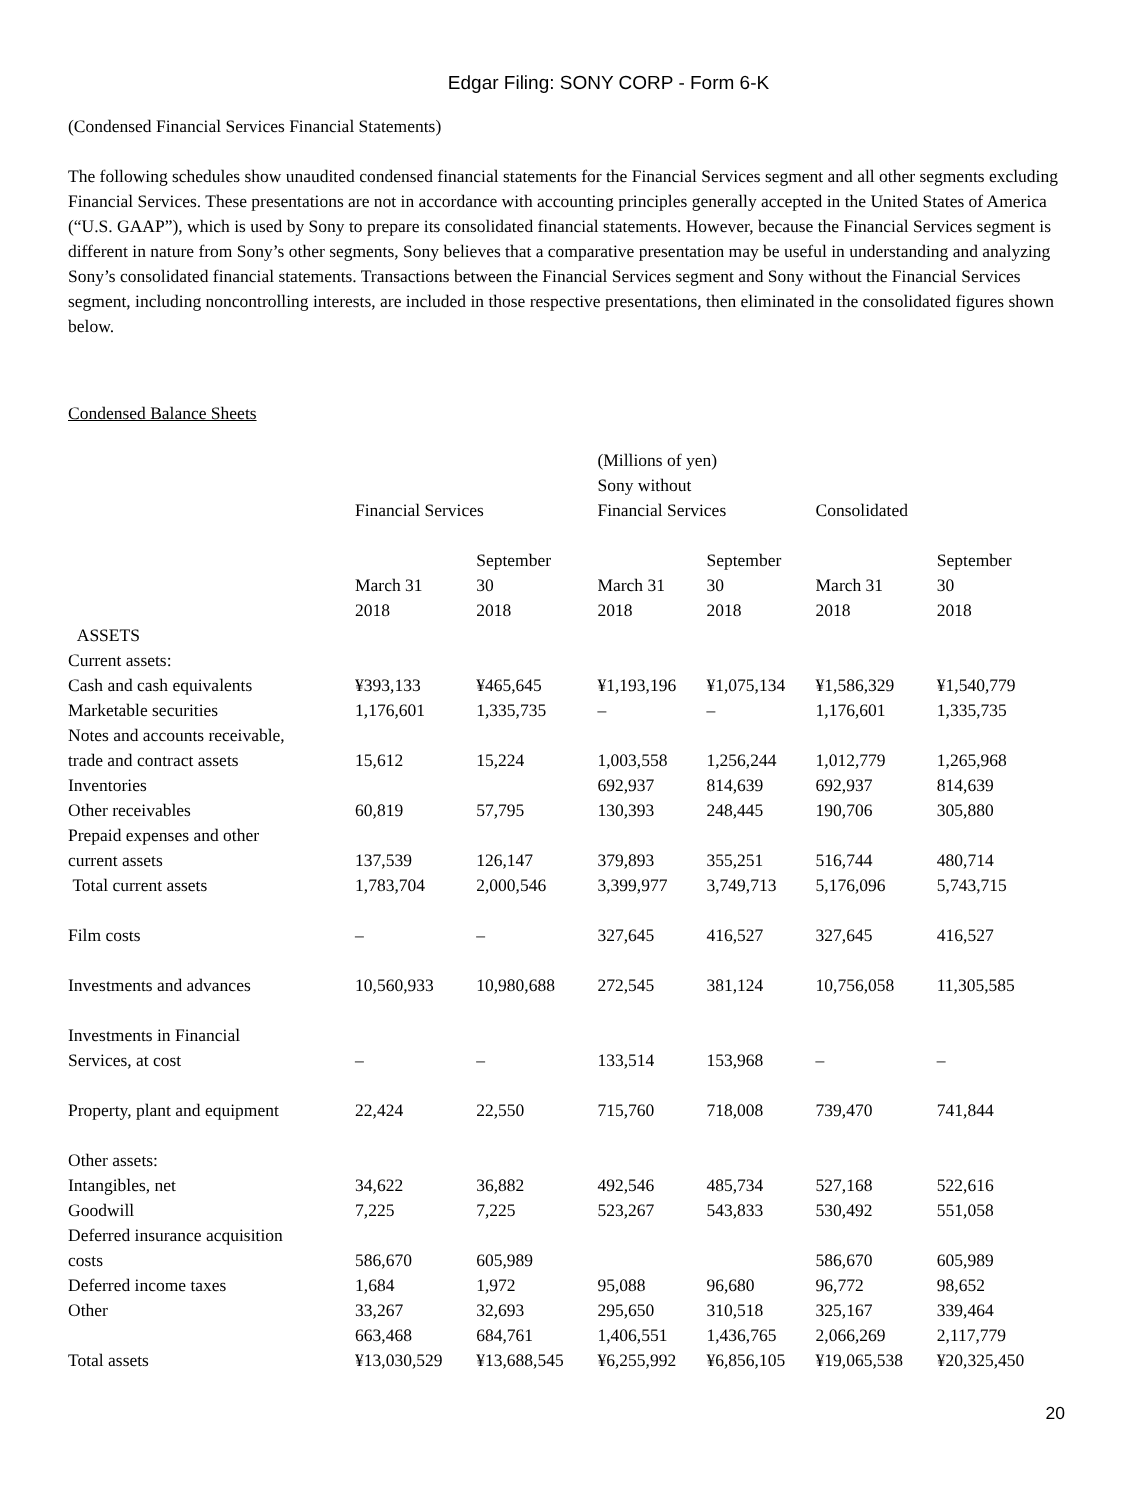Edgar Filing: SONY CORP - Form 6-K
(Condensed Financial Services Financial Statements)
The following schedules show unaudited condensed financial statements for the Financial Services segment and all other segments excluding Financial Services. These presentations are not in accordance with accounting principles generally accepted in the United States of America (“U.S. GAAP”), which is used by Sony to prepare its consolidated financial statements. However, because the Financial Services segment is different in nature from Sony’s other segments, Sony believes that a comparative presentation may be useful in understanding and analyzing Sony’s consolidated financial statements. Transactions between the Financial Services segment and Sony without the Financial Services segment, including noncontrolling interests, are included in those respective presentations, then eliminated in the consolidated figures shown below.
Condensed Balance Sheets
| | | | (Millions of yen) | | | |
| | Financial Services | | Sony without Financial Services | | Consolidated | |
| | March 31 2018 | September 30 2018 | March 31 2018 | September 30 2018 | March 31 2018 | September 30 2018 |
| ASSETS | | | | | | |
| Current assets: | | | | | | |
| Cash and cash equivalents | ¥393,133 | ¥465,645 | ¥1,193,196 | ¥1,075,134 | ¥1,586,329 | ¥1,540,779 |
| Marketable securities | 1,176,601 | 1,335,735 | – | – | 1,176,601 | 1,335,735 |
| Notes and accounts receivable, trade and contract assets | 15,612 | 15,224 | 1,003,558 | 1,256,244 | 1,012,779 | 1,265,968 |
| Inventories | | | 692,937 | 814,639 | 692,937 | 814,639 |
| Other receivables | 60,819 | 57,795 | 130,393 | 248,445 | 190,706 | 305,880 |
| Prepaid expenses and other current assets | 137,539 | 126,147 | 379,893 | 355,251 | 516,744 | 480,714 |
| Total current assets | 1,783,704 | 2,000,546 | 3,399,977 | 3,749,713 | 5,176,096 | 5,743,715 |
| Film costs | – | – | 327,645 | 416,527 | 327,645 | 416,527 |
| Investments and advances | 10,560,933 | 10,980,688 | 272,545 | 381,124 | 10,756,058 | 11,305,585 |
| Investments in Financial Services, at cost | – | – | 133,514 | 153,968 | – | – |
| Property, plant and equipment | 22,424 | 22,550 | 715,760 | 718,008 | 739,470 | 741,844 |
| Other assets: | | | | | | |
| Intangibles, net | 34,622 | 36,882 | 492,546 | 485,734 | 527,168 | 522,616 |
| Goodwill | 7,225 | 7,225 | 523,267 | 543,833 | 530,492 | 551,058 |
| Deferred insurance acquisition costs | 586,670 | 605,989 | | | 586,670 | 605,989 |
| Deferred income taxes | 1,684 | 1,972 | 95,088 | 96,680 | 96,772 | 98,652 |
| Other | 33,267 | 32,693 | 295,650 | 310,518 | 325,167 | 339,464 |
| | 663,468 | 684,761 | 1,406,551 | 1,436,765 | 2,066,269 | 2,117,779 |
| Total assets | ¥13,030,529 | ¥13,688,545 | ¥6,255,992 | ¥6,856,105 | ¥19,065,538 | ¥20,325,450 |
20